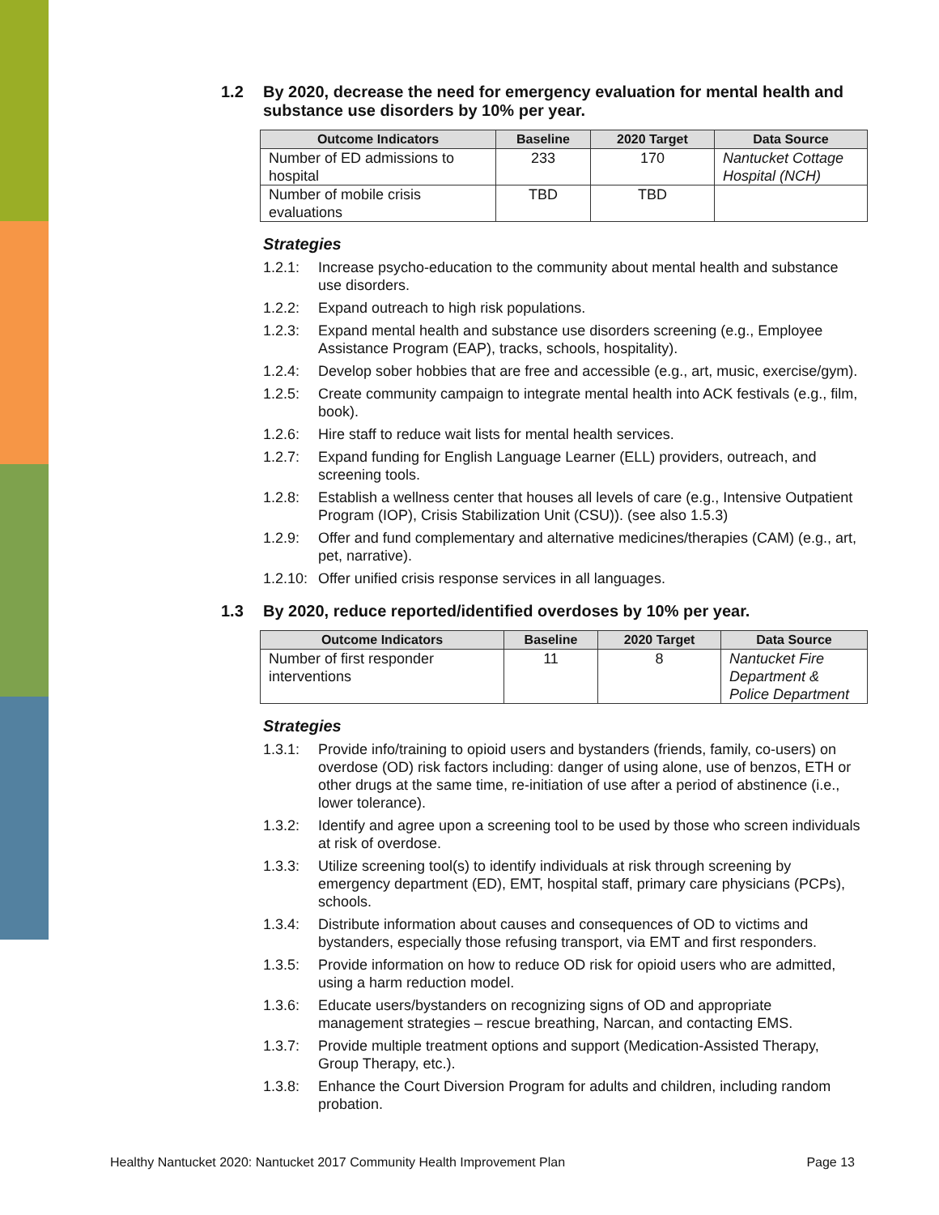1.2 By 2020, decrease the need for emergency evaluation for mental health and substance use disorders by 10% per year.
| Outcome Indicators | Baseline | 2020 Target | Data Source |
| --- | --- | --- | --- |
| Number of ED admissions to hospital | 233 | 170 | Nantucket Cottage Hospital (NCH) |
| Number of mobile crisis evaluations | TBD | TBD | |
Strategies
1.2.1: Increase psycho-education to the community about mental health and substance use disorders.
1.2.2: Expand outreach to high risk populations.
1.2.3: Expand mental health and substance use disorders screening (e.g., Employee Assistance Program (EAP), tracks, schools, hospitality).
1.2.4: Develop sober hobbies that are free and accessible (e.g., art, music, exercise/gym).
1.2.5: Create community campaign to integrate mental health into ACK festivals (e.g., film, book).
1.2.6: Hire staff to reduce wait lists for mental health services.
1.2.7: Expand funding for English Language Learner (ELL) providers, outreach, and screening tools.
1.2.8: Establish a wellness center that houses all levels of care (e.g., Intensive Outpatient Program (IOP), Crisis Stabilization Unit (CSU)). (see also 1.5.3)
1.2.9: Offer and fund complementary and alternative medicines/therapies (CAM) (e.g., art, pet, narrative).
1.2.10: Offer unified crisis response services in all languages.
1.3 By 2020, reduce reported/identified overdoses by 10% per year.
| Outcome Indicators | Baseline | 2020 Target | Data Source |
| --- | --- | --- | --- |
| Number of first responder interventions | 11 | 8 | Nantucket Fire Department & Police Department |
Strategies
1.3.1: Provide info/training to opioid users and bystanders (friends, family, co-users) on overdose (OD) risk factors including: danger of using alone, use of benzos, ETH or other drugs at the same time, re-initiation of use after a period of abstinence (i.e., lower tolerance).
1.3.2: Identify and agree upon a screening tool to be used by those who screen individuals at risk of overdose.
1.3.3: Utilize screening tool(s) to identify individuals at risk through screening by emergency department (ED), EMT, hospital staff, primary care physicians (PCPs), schools.
1.3.4: Distribute information about causes and consequences of OD to victims and bystanders, especially those refusing transport, via EMT and first responders.
1.3.5: Provide information on how to reduce OD risk for opioid users who are admitted, using a harm reduction model.
1.3.6: Educate users/bystanders on recognizing signs of OD and appropriate management strategies – rescue breathing, Narcan, and contacting EMS.
1.3.7: Provide multiple treatment options and support (Medication-Assisted Therapy, Group Therapy, etc.).
1.3.8: Enhance the Court Diversion Program for adults and children, including random probation.
Healthy Nantucket 2020: Nantucket 2017 Community Health Improvement Plan Page 13